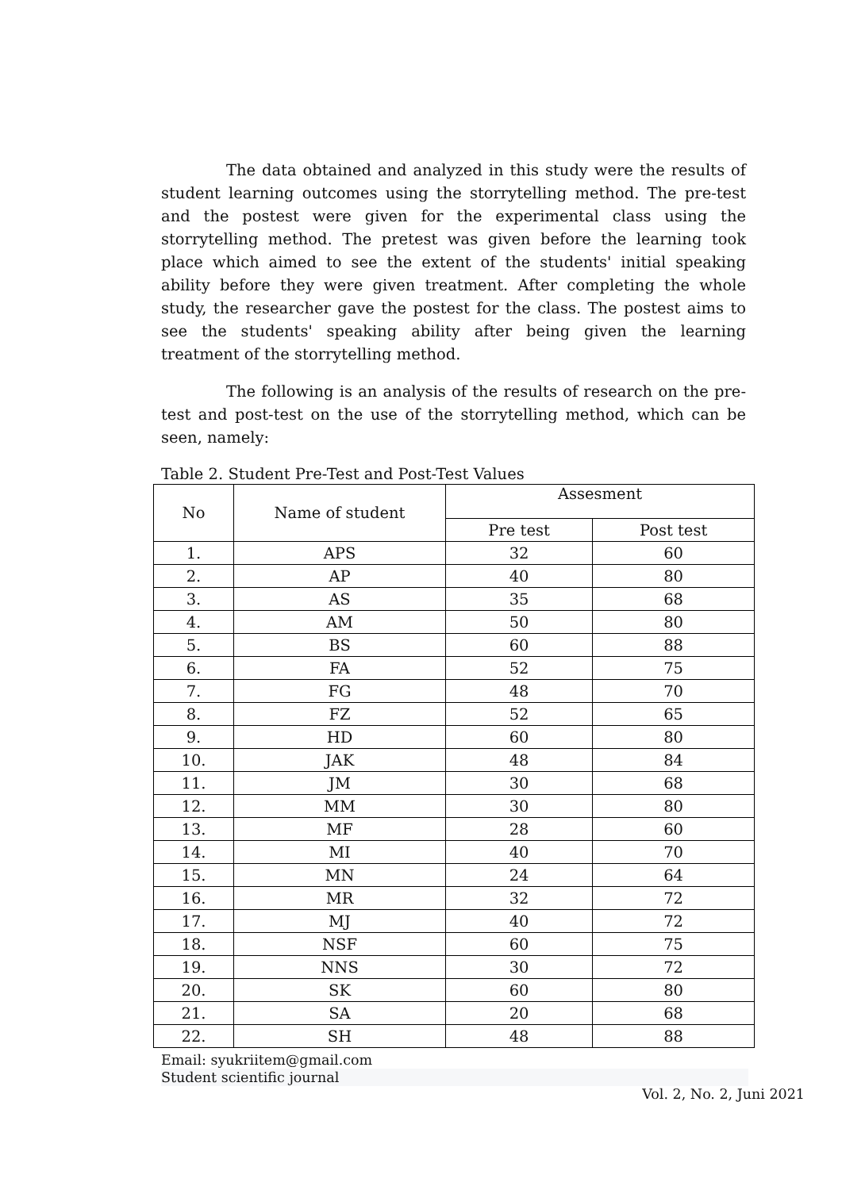The data obtained and analyzed in this study were the results of student learning outcomes using the storrytelling method. The pre-test and the postest were given for the experimental class using the storrytelling method. The pretest was given before the learning took place which aimed to see the extent of the students' initial speaking ability before they were given treatment. After completing the whole study, the researcher gave the postest for the class. The postest aims to see the students' speaking ability after being given the learning treatment of the storrytelling method.
The following is an analysis of the results of research on the pre-test and post-test on the use of the storrytelling method, which can be seen, namely:
Table 2. Student Pre-Test and Post-Test Values
| No | Name of student | Assesment | |
| --- | --- | --- | --- |
| | | Pre test | Post test |
| 1. | APS | 32 | 60 |
| 2. | AP | 40 | 80 |
| 3. | AS | 35 | 68 |
| 4. | AM | 50 | 80 |
| 5. | BS | 60 | 88 |
| 6. | FA | 52 | 75 |
| 7. | FG | 48 | 70 |
| 8. | FZ | 52 | 65 |
| 9. | HD | 60 | 80 |
| 10. | JAK | 48 | 84 |
| 11. | JM | 30 | 68 |
| 12. | MM | 30 | 80 |
| 13. | MF | 28 | 60 |
| 14. | MI | 40 | 70 |
| 15. | MN | 24 | 64 |
| 16. | MR | 32 | 72 |
| 17. | MJ | 40 | 72 |
| 18. | NSF | 60 | 75 |
| 19. | NNS | 30 | 72 |
| 20. | SK | 60 | 80 |
| 21. | SA | 20 | 68 |
| 22. | SH | 48 | 88 |
Email: syukriitem@gmail.com
Student scientific journal
Vol. 2, No. 2, Juni 2021